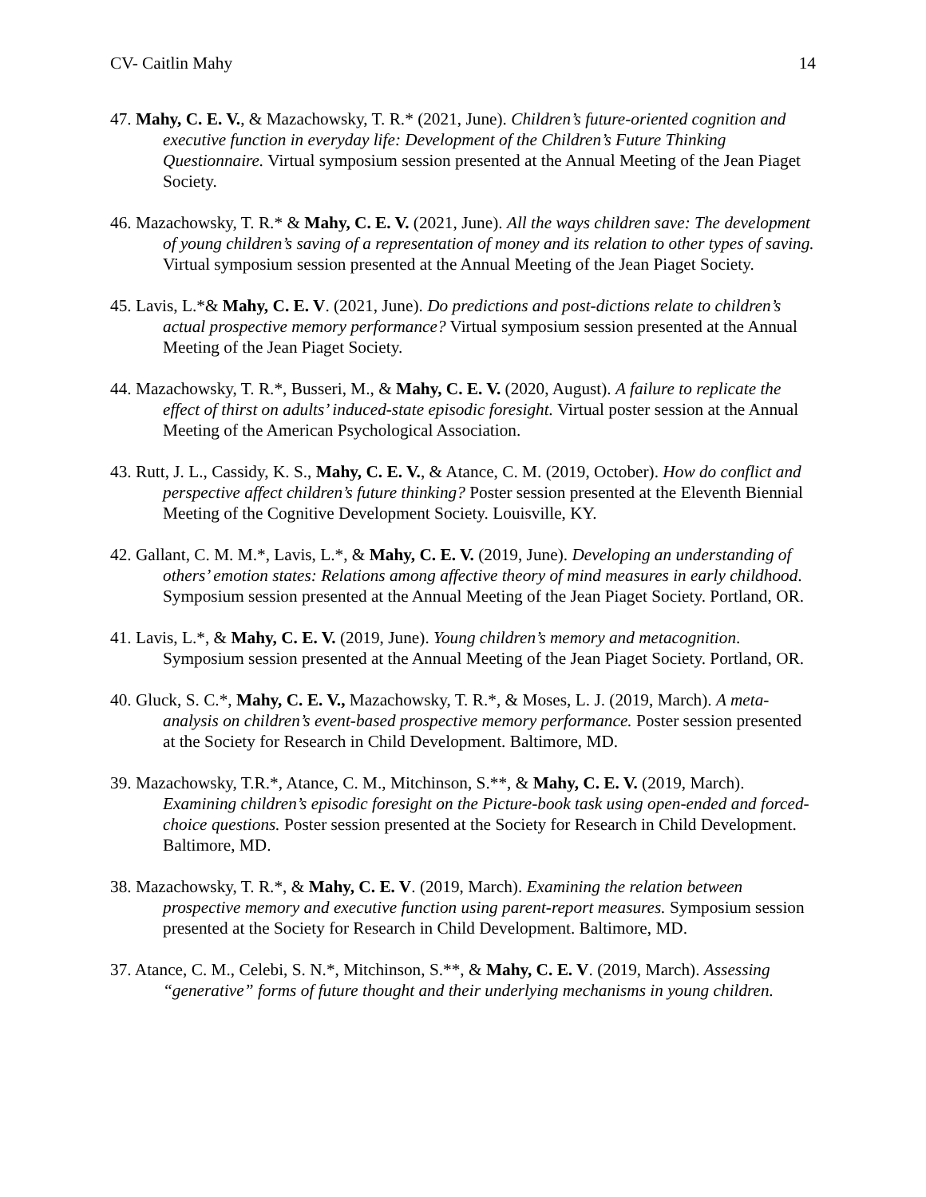CV- Caitlin Mahy 14
47. Mahy, C. E. V., & Mazachowsky, T. R.* (2021, June). Children’s future-oriented cognition and executive function in everyday life: Development of the Children’s Future Thinking Questionnaire. Virtual symposium session presented at the Annual Meeting of the Jean Piaget Society.
46. Mazachowsky, T. R.* & Mahy, C. E. V. (2021, June). All the ways children save: The development of young children’s saving of a representation of money and its relation to other types of saving. Virtual symposium session presented at the Annual Meeting of the Jean Piaget Society.
45. Lavis, L.*& Mahy, C. E. V. (2021, June). Do predictions and post-dictions relate to children’s actual prospective memory performance? Virtual symposium session presented at the Annual Meeting of the Jean Piaget Society.
44. Mazachowsky, T. R.*, Busseri, M., & Mahy, C. E. V. (2020, August). A failure to replicate the effect of thirst on adults’ induced-state episodic foresight. Virtual poster session at the Annual Meeting of the American Psychological Association.
43. Rutt, J. L., Cassidy, K. S., Mahy, C. E. V., & Atance, C. M. (2019, October). How do conflict and perspective affect children’s future thinking? Poster session presented at the Eleventh Biennial Meeting of the Cognitive Development Society. Louisville, KY.
42. Gallant, C. M. M.*, Lavis, L.*, & Mahy, C. E. V. (2019, June). Developing an understanding of others’ emotion states: Relations among affective theory of mind measures in early childhood. Symposium session presented at the Annual Meeting of the Jean Piaget Society. Portland, OR.
41. Lavis, L.*, & Mahy, C. E. V. (2019, June). Young children’s memory and metacognition. Symposium session presented at the Annual Meeting of the Jean Piaget Society. Portland, OR.
40. Gluck, S. C.*, Mahy, C. E. V., Mazachowsky, T. R.*, & Moses, L. J. (2019, March). A meta-analysis on children’s event-based prospective memory performance. Poster session presented at the Society for Research in Child Development. Baltimore, MD.
39. Mazachowsky, T.R.*, Atance, C. M., Mitchinson, S.**, & Mahy, C. E. V. (2019, March). Examining children’s episodic foresight on the Picture-book task using open-ended and forced-choice questions. Poster session presented at the Society for Research in Child Development. Baltimore, MD.
38. Mazachowsky, T. R.*, & Mahy, C. E. V. (2019, March). Examining the relation between prospective memory and executive function using parent-report measures. Symposium session presented at the Society for Research in Child Development. Baltimore, MD.
37. Atance, C. M., Celebi, S. N.*, Mitchinson, S.**, & Mahy, C. E. V. (2019, March). Assessing “generative” forms of future thought and their underlying mechanisms in young children.